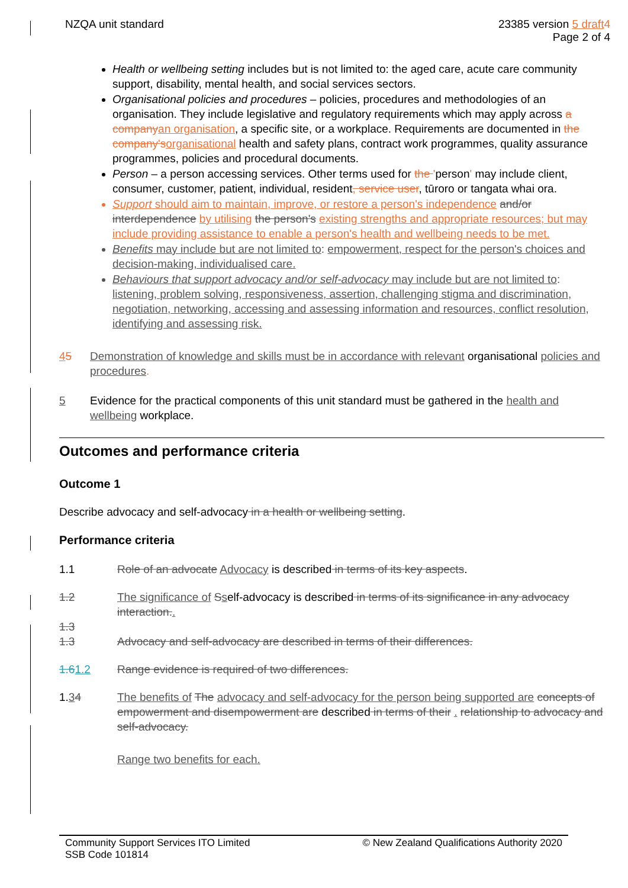NZQA unit standard 23385 version 5 draft4
Page 2 of 4
Health or wellbeing setting includes but is not limited to: the aged care, acute care community support, disability, mental health, and social services sectors.
Organisational policies and procedures – policies, procedures and methodologies of an organisation. They include legislative and regulatory requirements which may apply across a companyan organisation, a specific site, or a workplace. Requirements are documented in the company'sorganisational health and safety plans, contract work programmes, quality assurance programmes, policies and procedural documents.
Person – a person accessing services. Other terms used for the 'person' may include client, consumer, customer, patient, individual, resident, service user, tūroro or tangata whai ora.
Support should aim to maintain, improve, or restore a person's independence and/or interdependence by utilising the person's existing strengths and appropriate resources; but may include providing assistance to enable a person's health and wellbeing needs to be met.
Benefits may include but are not limited to: empowerment, respect for the person's choices and decision-making, individualised care.
Behaviours that support advocacy and/or self-advocacy may include but are not limited to: listening, problem solving, responsiveness, assertion, challenging stigma and discrimination, negotiation, networking, accessing and assessing information and resources, conflict resolution, identifying and assessing risk.
45 Demonstration of knowledge and skills must be in accordance with relevant organisational policies and procedures.
5 Evidence for the practical components of this unit standard must be gathered in the health and wellbeing workplace.
Outcomes and performance criteria
Outcome 1
Describe advocacy and self-advocacy in a health or wellbeing setting.
Performance criteria
1.1 Role of an advocate Advocacy is described in terms of its key aspects.
1.2 The significance of Sself-advocacy is described in terms of its significance in any advocacy interaction..
1.3
1.3 Advocacy and self-advocacy are described in terms of their differences.
1.61.2 Range evidence is required of two differences.
1.34 The benefits of The advocacy and self-advocacy for the person being supported are concepts of empowerment and disempowerment are described in terms of their . relationship to advocacy and self-advocacy.
Range two benefits for each.
Community Support Services ITO Limited
SSB Code 101814
© New Zealand Qualifications Authority 2020